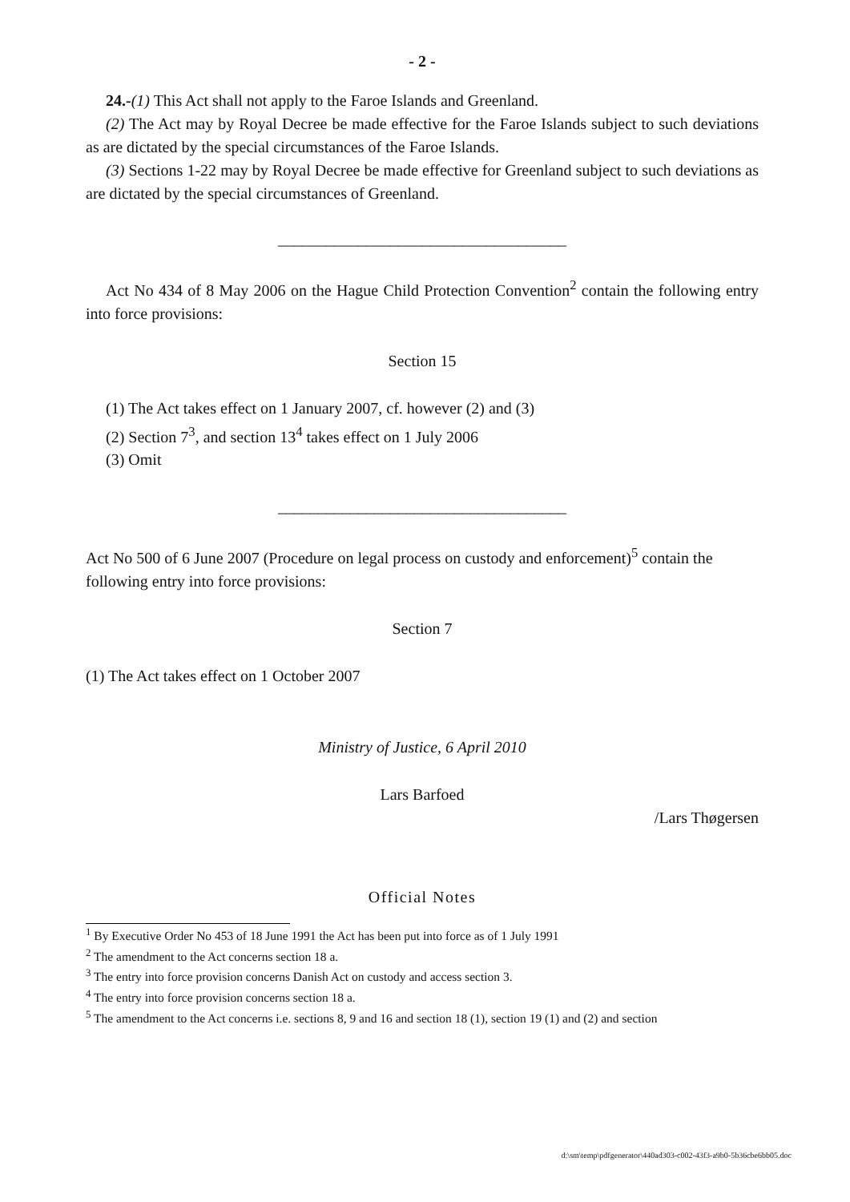- 2 -
24.-(1) This Act shall not apply to the Faroe Islands and Greenland.
(2) The Act may by Royal Decree be made effective for the Faroe Islands subject to such deviations as are dictated by the special circumstances of the Faroe Islands.
(3) Sections 1-22 may by Royal Decree be made effective for Greenland subject to such deviations as are dictated by the special circumstances of Greenland.
____________________________________
Act No 434 of 8 May 2006 on the Hague Child Protection Convention<sup>2</sup> contain the following entry into force provisions:
Section 15
(1) The Act takes effect on 1 January 2007, cf. however (2) and (3)
(2) Section 7<sup>3</sup>, and section 13<sup>4</sup> takes effect on 1 July 2006
(3) Omit
____________________________________
Act No 500 of 6 June 2007 (Procedure on legal process on custody and enforcement)<sup>5</sup> contain the following entry into force provisions:
Section 7
(1) The Act takes effect on 1 October 2007
Ministry of Justice, 6 April 2010
Lars Barfoed
/Lars Thøgersen
Official Notes
<sup>1</sup> By Executive Order No 453 of 18 June 1991 the Act has been put into force as of 1 July 1991
<sup>2</sup> The amendment to the Act concerns section 18 a.
<sup>3</sup> The entry into force provision concerns Danish Act on custody and access section 3.
<sup>4</sup> The entry into force provision concerns section 18 a.
<sup>5</sup> The amendment to the Act concerns i.e. sections 8, 9 and 16 and section 18 (1), section 19 (1) and (2) and section
d:\sm\temp\pdfgenerator\440ad303-c002-43f3-a9b0-5b36cbe6bb05.doc